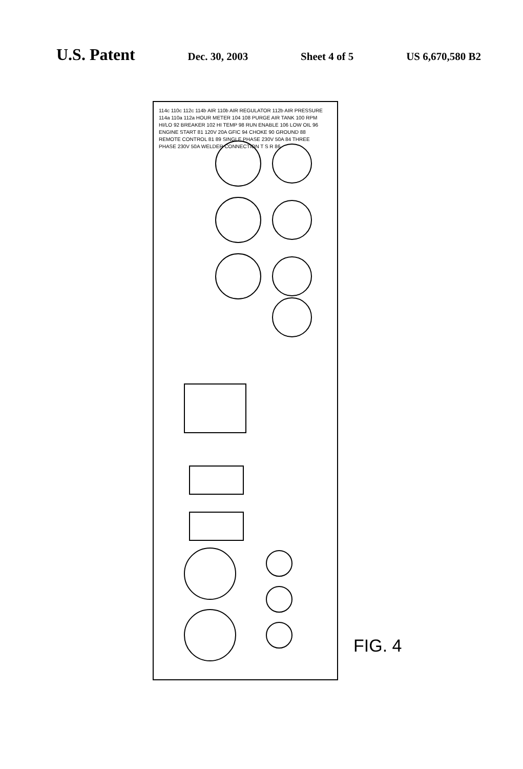U.S. Patent Dec. 30, 2003 Sheet 4 of 5 US 6,670,580 B2
114c 110c 112c 114b AIR 110b AIR REGULATOR 112b AIR PRESSURE 114a 110a 112a HOUR METER 104 108 PURGE AIR TANK 100 RPM HI/LO 92 BREAKER 102 HI TEMP 98 RUN ENABLE 106 LOW OIL 96 ENGINE START 81 120V 20A GFIC 94 CHOKE 90 GROUND 88 REMOTE CONTROL 81 89 SINGLE PHASE 230V 50A 84 THREE PHASE 230V 50A WELDER CONNECTION T S R 86
FIG. 4